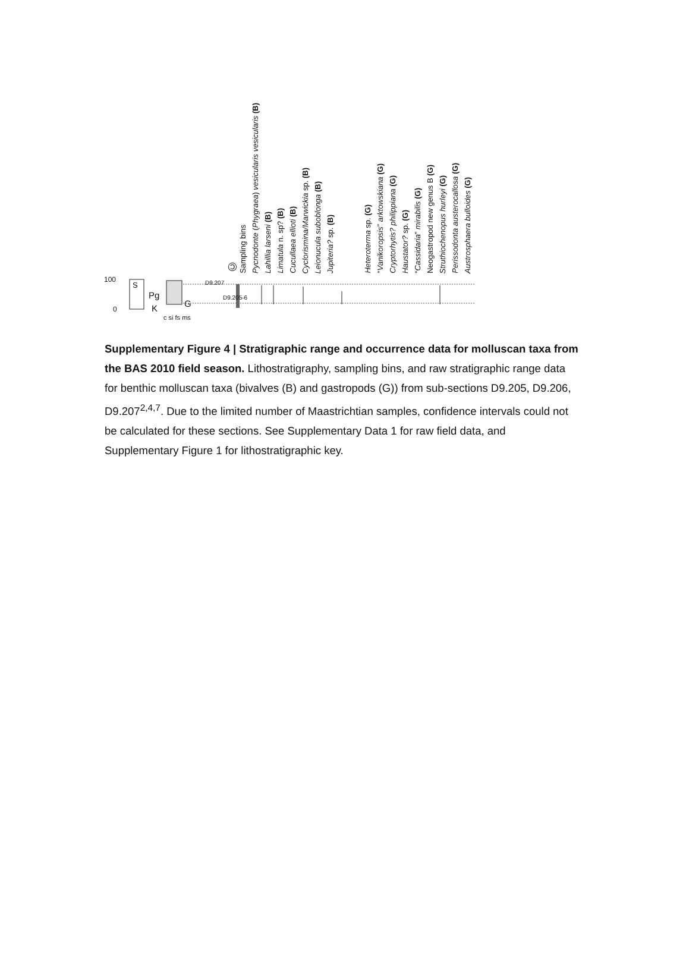© Sampling bins Pycnodonte (Phygraea) vesicularis vesicularis (B) Lahillia larseni (B) Limatula n. sp? (B) Cucullaea ellioti (B) Cyclorismina/Marwickia sp. (B) Leionucula suboblonga (B) Jupiteria? sp. (B) Heteroterma sp. (G) “Vanikoropsis” arktowskiana (G) Cryptorhytis? philippiana (G) Haustator? sp. (G) “Cassidaria” mirabilis (G) Neogastropod new genus B (G) Struthiochenopus hurleyi (G) Perissodonta austerocallosa (G) Austrosphaera bulloides (G)
100
0
S
Pg
K G
c si fs ms
D9.207
D9.205-6
Supplementary Figure 4 | Stratigraphic range and occurrence data for molluscan taxa from the BAS 2010 field season. Lithostratigraphy, sampling bins, and raw stratigraphic range data for benthic molluscan taxa (bivalves (B) and gastropods (G)) from sub-sections D9.205, D9.206, D9.207<sup>2,4,7</sup>. Due to the limited number of Maastrichtian samples, confidence intervals could not be calculated for these sections. See Supplementary Data 1 for raw field data, and Supplementary Figure 1 for lithostratigraphic key.